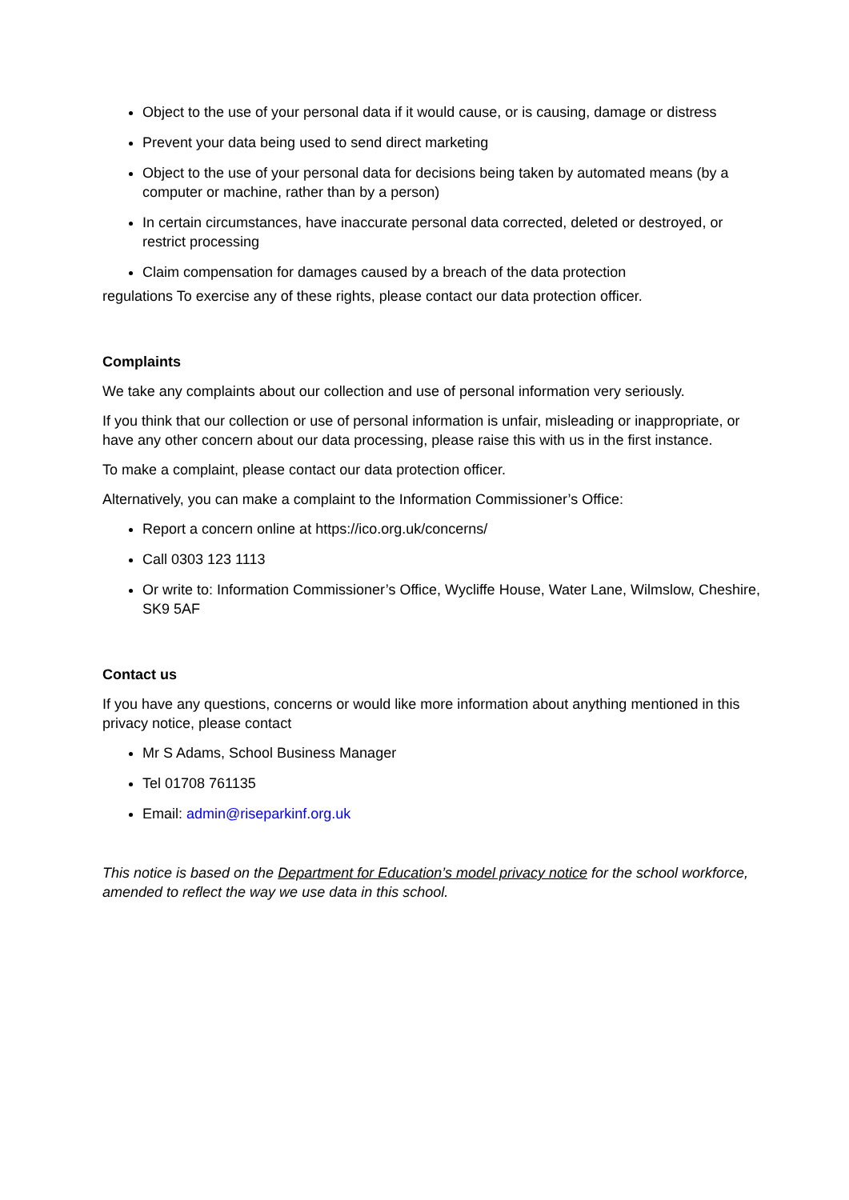Object to the use of your personal data if it would cause, or is causing, damage or distress
Prevent your data being used to send direct marketing
Object to the use of your personal data for decisions being taken by automated means (by a computer or machine, rather than by a person)
In certain circumstances, have inaccurate personal data corrected, deleted or destroyed, or restrict processing
Claim compensation for damages caused by a breach of the data protection
regulations To exercise any of these rights, please contact our data protection officer.
Complaints
We take any complaints about our collection and use of personal information very seriously.
If you think that our collection or use of personal information is unfair, misleading or inappropriate, or have any other concern about our data processing, please raise this with us in the first instance.
To make a complaint, please contact our data protection officer.
Alternatively, you can make a complaint to the Information Commissioner’s Office:
Report a concern online at https://ico.org.uk/concerns/
Call 0303 123 1113
Or write to: Information Commissioner’s Office, Wycliffe House, Water Lane, Wilmslow, Cheshire, SK9 5AF
Contact us
If you have any questions, concerns or would like more information about anything mentioned in this privacy notice, please contact
Mr S Adams, School Business Manager
Tel 01708 761135
Email: admin@riseparkinf.org.uk
This notice is based on the Department for Education’s model privacy notice for the school workforce, amended to reflect the way we use data in this school.